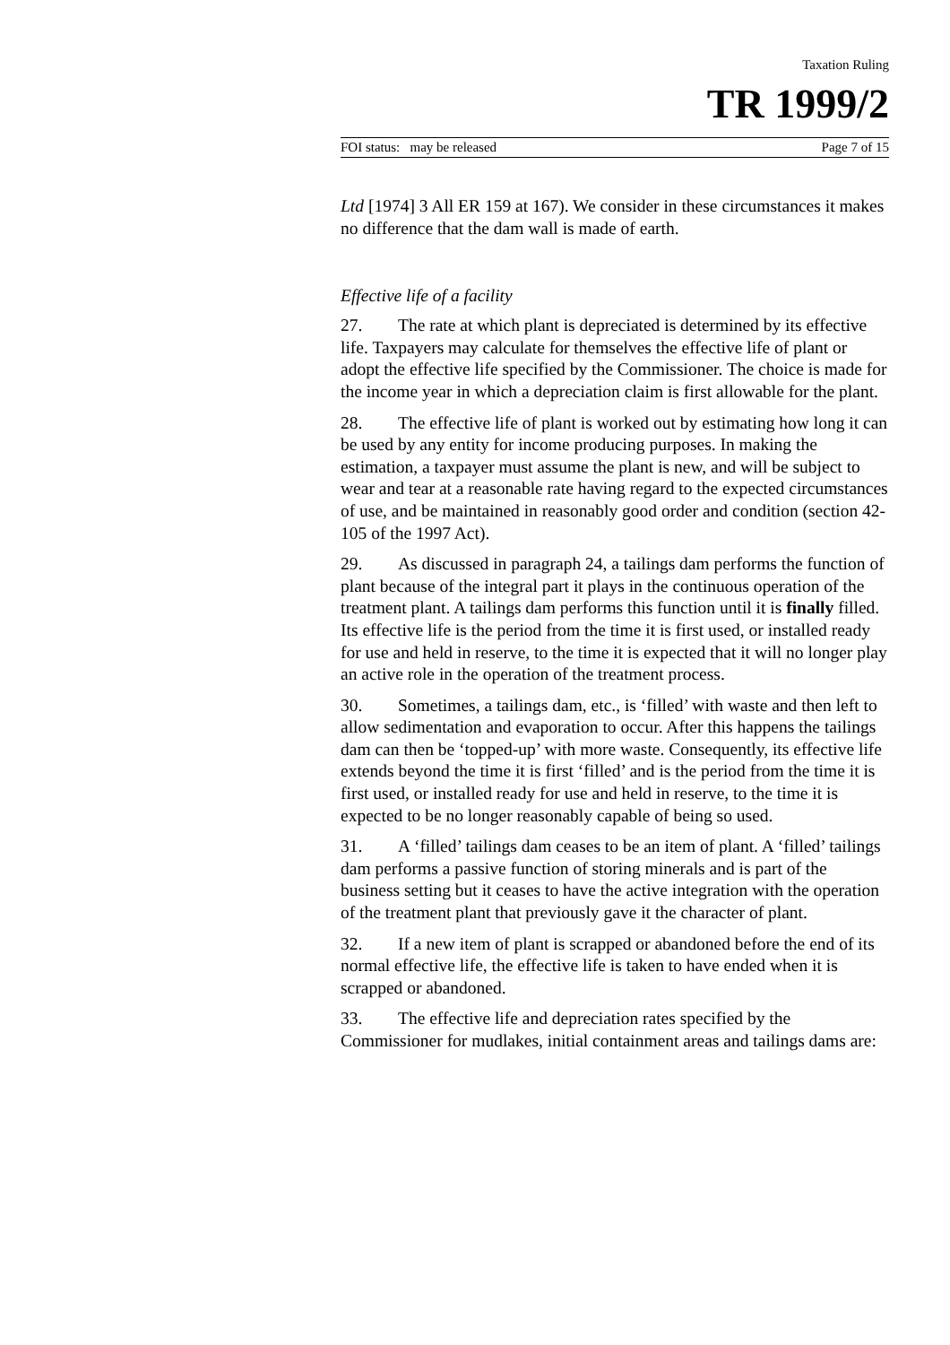Taxation Ruling
TR 1999/2
FOI status: may be released Page 7 of 15
Ltd [1974] 3 All ER 159 at 167). We consider in these circumstances it makes no difference that the dam wall is made of earth.
Effective life of a facility
27. The rate at which plant is depreciated is determined by its effective life. Taxpayers may calculate for themselves the effective life of plant or adopt the effective life specified by the Commissioner. The choice is made for the income year in which a depreciation claim is first allowable for the plant.
28. The effective life of plant is worked out by estimating how long it can be used by any entity for income producing purposes. In making the estimation, a taxpayer must assume the plant is new, and will be subject to wear and tear at a reasonable rate having regard to the expected circumstances of use, and be maintained in reasonably good order and condition (section 42-105 of the 1997 Act).
29. As discussed in paragraph 24, a tailings dam performs the function of plant because of the integral part it plays in the continuous operation of the treatment plant. A tailings dam performs this function until it is finally filled. Its effective life is the period from the time it is first used, or installed ready for use and held in reserve, to the time it is expected that it will no longer play an active role in the operation of the treatment process.
30. Sometimes, a tailings dam, etc., is ‘filled’ with waste and then left to allow sedimentation and evaporation to occur. After this happens the tailings dam can then be ‘topped-up’ with more waste. Consequently, its effective life extends beyond the time it is first ‘filled’ and is the period from the time it is first used, or installed ready for use and held in reserve, to the time it is expected to be no longer reasonably capable of being so used.
31. A ‘filled’ tailings dam ceases to be an item of plant. A ‘filled’ tailings dam performs a passive function of storing minerals and is part of the business setting but it ceases to have the active integration with the operation of the treatment plant that previously gave it the character of plant.
32. If a new item of plant is scrapped or abandoned before the end of its normal effective life, the effective life is taken to have ended when it is scrapped or abandoned.
33. The effective life and depreciation rates specified by the Commissioner for mudlakes, initial containment areas and tailings dams are: